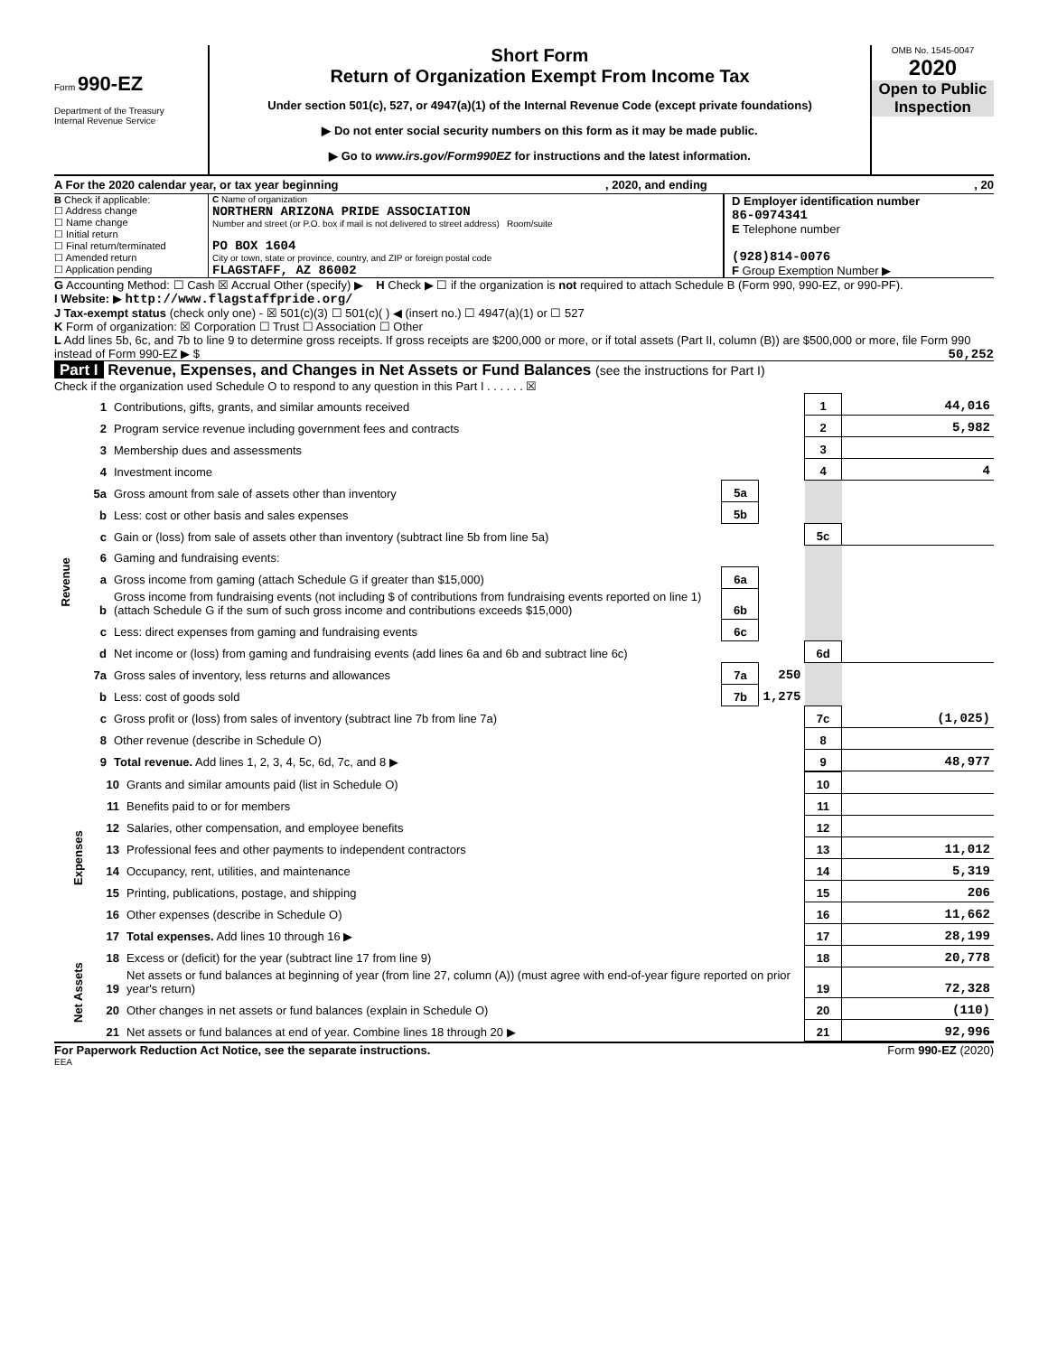Form 990-EZ
Department of the Treasury
Internal Revenue Service
Short Form
Return of Organization Exempt From Income Tax
Under section 501(c), 527, or 4947(a)(1) of the Internal Revenue Code (except private foundations)
▶ Do not enter social security numbers on this form as it may be made public.
▶ Go to www.irs.gov/Form990EZ for instructions and the latest information.
OMB No. 1545-0047
2020
Open to Public Inspection
A For the 2020 calendar year, or tax year beginning, 2020, and ending, 20
B Check if applicable:
☐ Address change
☐ Name change
☐ Initial return
☐ Final return/terminated
☐ Amended return
☐ Application pending
C Name of organization
NORTHERN ARIZONA PRIDE ASSOCIATION
Number and street (or P.O. box if mail is not delivered to street address) Room/suite
PO BOX 1604
City or town, state or province, country, and ZIP or foreign postal code
FLAGSTAFF, AZ 86002
D Employer identification number
86-0974341
E Telephone number
(928)814-0076
F Group Exemption Number ▶
G Accounting Method: ☐ Cash ☒ Accrual Other (specify) ▶ H Check ▶ ☐ if the organization is not required to attach Schedule B (Form 990, 990-EZ, or 990-PF).
I Website: ▶ http://www.flagstaffpride.org/
J Tax-exempt status (check only one) - ☒ 501(c)(3) ☐ 501(c)( ) ◀ (insert no.) ☐ 4947(a)(1) or ☐ 527
K Form of organization: ☒ Corporation ☐ Trust ☐ Association ☐ Other
L Add lines 5b, 6c, and 7b to line 9 to determine gross receipts. If gross receipts are $200,000 or more, or if total assets (Part II, column (B)) are $500,000 or more, file Form 990 instead of Form 990-EZ ▶ $ 50,252
Part I Revenue, Expenses, and Changes in Net Assets or Fund Balances (see the instructions for Part I)
Check if the organization used Schedule O to respond to any question in this Part I . . . . . . ☒
| Revenue | 1 | Contributions, gifts, grants, and similar amounts received | | | 1 | 44,016 |
| | 2 | Program service revenue including government fees and contracts | | | 2 | 5,982 |
| | 3 | Membership dues and assessments | | | 3 | |
| | 4 | Investment income | | | 4 | 4 |
| | 5a | Gross amount from sale of assets other than inventory | 5a | | | |
| | b | Less: cost or other basis and sales expenses | 5b | | | |
| | c | Gain or (loss) from sale of assets other than inventory (subtract line 5b from line 5a) | | | 5c | |
| | 6 | Gaming and fundraising events: | | | | |
| | a | Gross income from gaming (attach Schedule G if greater than $15,000) | 6a | | | |
| | b | Gross income from fundraising events (not including $ of contributions from fundraising events reported on line 1) (attach Schedule G if the sum of such gross income and contributions exceeds $15,000) | 6b | | | |
| | c | Less: direct expenses from gaming and fundraising events | 6c | | | |
| | d | Net income or (loss) from gaming and fundraising events (add lines 6a and 6b and subtract line 6c) | | | 6d | |
| | 7a | Gross sales of inventory, less returns and allowances | 7a | 250 | | |
| | b | Less: cost of goods sold | 7b | 1,275 | | |
| | c | Gross profit or (loss) from sales of inventory (subtract line 7b from line 7a) | | | 7c | (1,025) |
| | 8 | Other revenue (describe in Schedule O) | | | 8 | |
| | 9 | Total revenue. Add lines 1, 2, 3, 4, 5c, 6d, 7c, and 8 ▶ | | | 9 | 48,977 |
| Expenses | 10 | Grants and similar amounts paid (list in Schedule O) | 10 | |
| | 11 | Benefits paid to or for members | 11 | |
| | 12 | Salaries, other compensation, and employee benefits | 12 | |
| | 13 | Professional fees and other payments to independent contractors | 13 | 11,012 |
| | 14 | Occupancy, rent, utilities, and maintenance | 14 | 5,319 |
| | 15 | Printing, publications, postage, and shipping | 15 | 206 |
| | 16 | Other expenses (describe in Schedule O) | 16 | 11,662 |
| | 17 | Total expenses. Add lines 10 through 16 ▶ | 17 | 28,199 |
| Net Assets | 18 | Excess or (deficit) for the year (subtract line 17 from line 9) | 18 | 20,778 |
| | 19 | Net assets or fund balances at beginning of year (from line 27, column (A)) (must agree with end-of-year figure reported on prior year's return) | 19 | 72,328 |
| | 20 | Other changes in net assets or fund balances (explain in Schedule O) | 20 | (110) |
| | 21 | Net assets or fund balances at end of year. Combine lines 18 through 20 ▶ | 21 | 92,996 |
For Paperwork Reduction Act Notice, see the separate instructions. Form 990-EZ (2020)
EEA